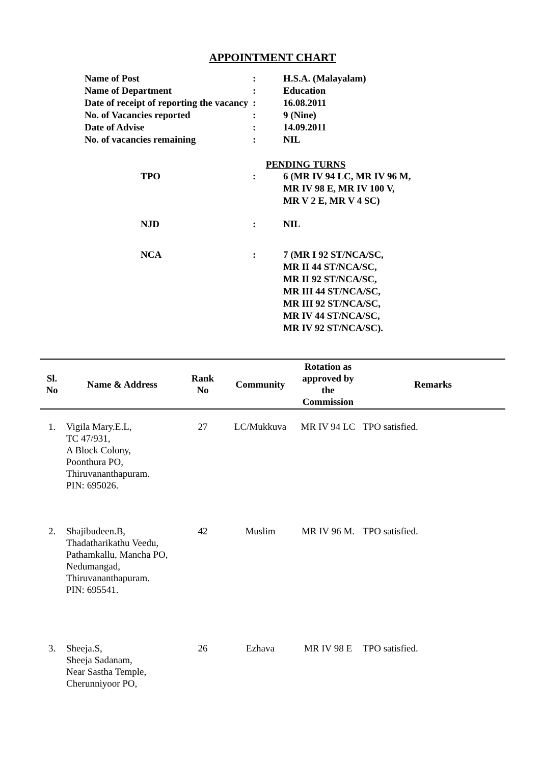APPOINTMENT CHART
| Name of Post | : | H.S.A. (Malayalam) |
| Name of Department | : | Education |
| Date of receipt of reporting the vacancy | : | 16.08.2011 |
| No. of Vacancies reported | : | 9 (Nine) |
| Date of Advise | : | 14.09.2011 |
| No. of vacancies remaining | : | NIL |
PENDING TURNS
| TPO | : | 6 (MR IV 94 LC, MR IV 96 M, MR IV 98 E, MR IV 100 V, MR V 2 E, MR V 4 SC) |
| NJD | : | NIL |
| NCA | : | 7 (MR I 92 ST/NCA/SC, MR II 44 ST/NCA/SC, MR II 92 ST/NCA/SC, MR III 44 ST/NCA/SC, MR III 92 ST/NCA/SC, MR IV 44 ST/NCA/SC, MR IV 92 ST/NCA/SC). |
| Sl. No | Name & Address | Rank No | Community | Rotation as approved by the Commission | Remarks |
| --- | --- | --- | --- | --- | --- |
| 1. | Vigila Mary.E.L, TC 47/931, A Block Colony, Poonthura PO, Thiruvananthapuram. PIN: 695026. | 27 | LC/Mukkuva | MR IV 94 LC | TPO satisfied. |
| 2. | Shajibudeen.B, Thadatharikathu Veedu, Pathamkallu, Mancha PO, Nedumangad, Thiruvananthapuram. PIN: 695541. | 42 | Muslim | MR IV 96 M. | TPO satisfied. |
| 3. | Sheeja.S, Sheeja Sadanam, Near Sastha Temple, Cherunniyoor PO, | 26 | Ezhava | MR IV 98 E | TPO satisfied. |